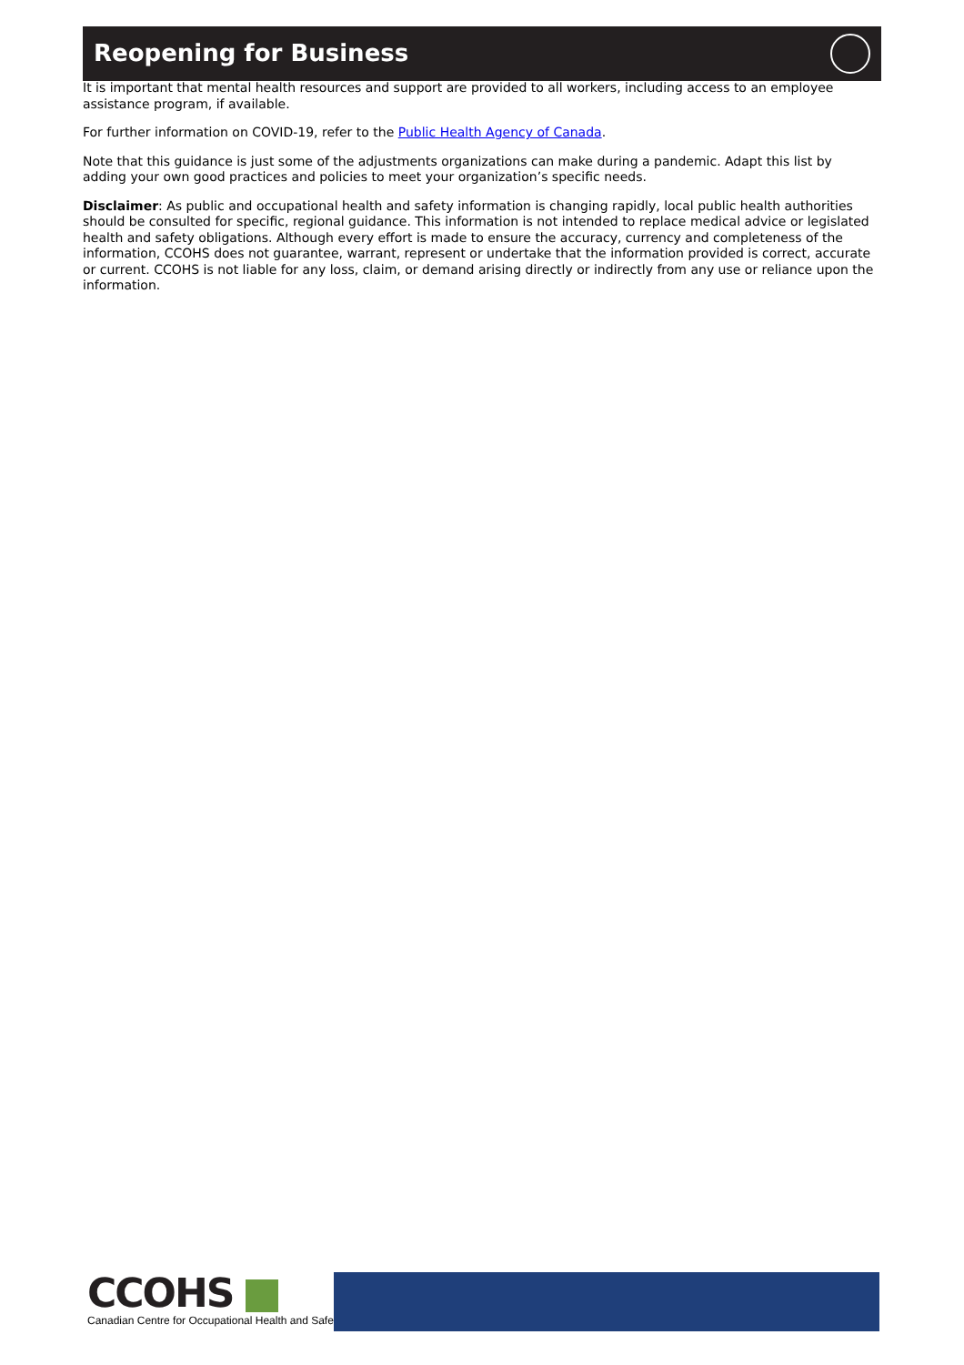Reopening for Business
It is important that mental health resources and support are provided to all workers, including access to an employee assistance program, if available.
For further information on COVID-19, refer to the Public Health Agency of Canada.
Note that this guidance is just some of the adjustments organizations can make during a pandemic. Adapt this list by adding your own good practices and policies to meet your organization’s specific needs.
Disclaimer: As public and occupational health and safety information is changing rapidly, local public health authorities should be consulted for specific, regional guidance. This information is not intended to replace medical advice or legislated health and safety obligations. Although every effort is made to ensure the accuracy, currency and completeness of the information, CCOHS does not guarantee, warrant, represent or undertake that the information provided is correct, accurate or current. CCOHS is not liable for any loss, claim, or demand arising directly or indirectly from any use or reliance upon the information.
CCOHS
Canadian Centre for Occupational Health and Safety